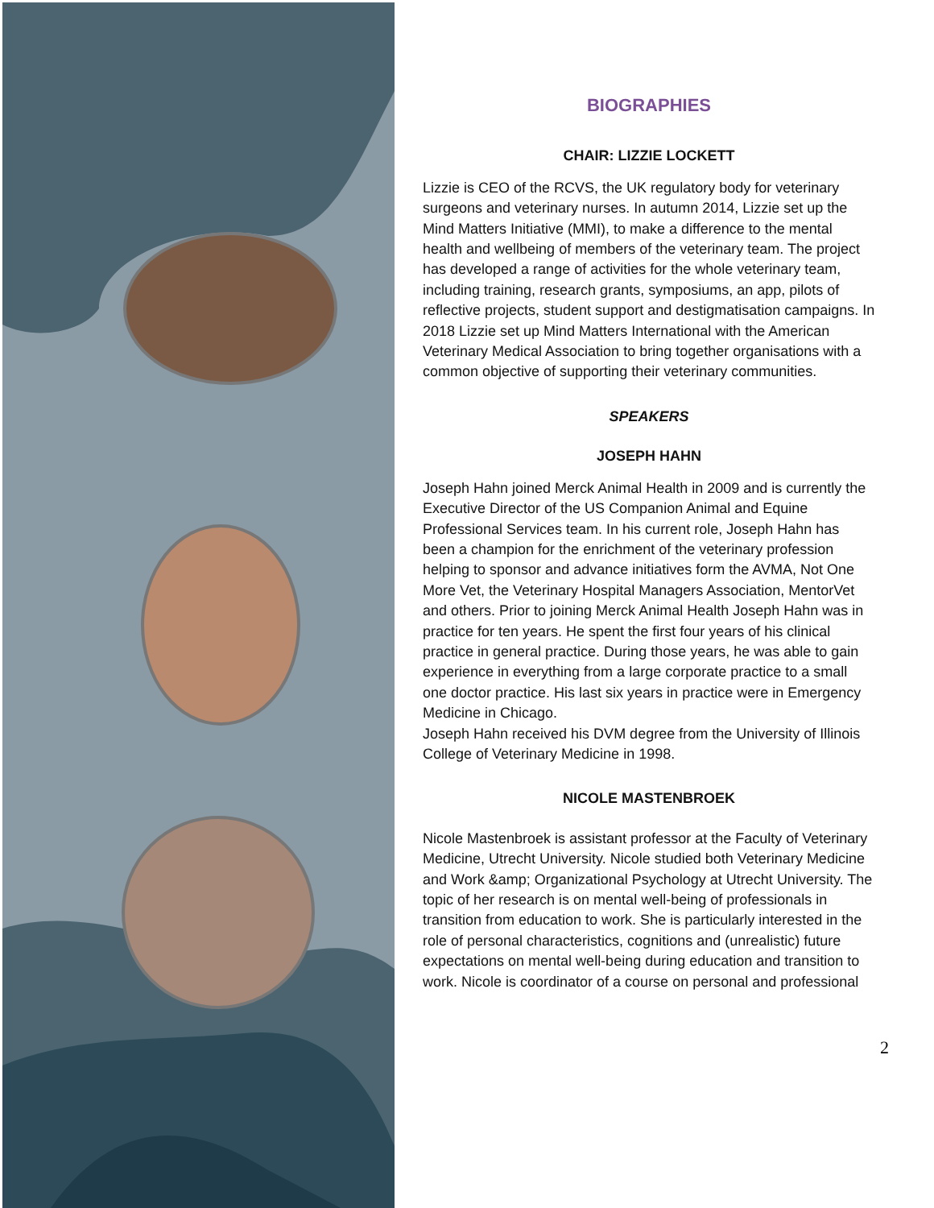BIOGRAPHIES
CHAIR: LIZZIE LOCKETT
Lizzie is CEO of the RCVS, the UK regulatory body for veterinary surgeons and veterinary nurses. In autumn 2014, Lizzie set up the Mind Matters Initiative (MMI), to make a difference to the mental health and wellbeing of members of the veterinary team. The project has developed a range of activities for the whole veterinary team, including training, research grants, symposiums, an app, pilots of reflective projects, student support and destigmatisation campaigns. In 2018 Lizzie set up Mind Matters International with the American Veterinary Medical Association to bring together organisations with a common objective of supporting their veterinary communities.
SPEAKERS
JOSEPH HAHN
Joseph Hahn joined Merck Animal Health in 2009 and is currently the Executive Director of the US Companion Animal and Equine Professional Services team. In his current role, Joseph Hahn has been a champion for the enrichment of the veterinary profession helping to sponsor and advance initiatives form the AVMA, Not One More Vet, the Veterinary Hospital Managers Association, MentorVet and others. Prior to joining Merck Animal Health Joseph Hahn was in practice for ten years. He spent the first four years of his clinical practice in general practice. During those years, he was able to gain experience in everything from a large corporate practice to a small one doctor practice. His last six years in practice were in Emergency Medicine in Chicago.
Joseph Hahn received his DVM degree from the University of Illinois College of Veterinary Medicine in 1998.
NICOLE MASTENBROEK
Nicole Mastenbroek is assistant professor at the Faculty of Veterinary Medicine, Utrecht University. Nicole studied both Veterinary Medicine and Work &amp; Organizational Psychology at Utrecht University. The topic of her research is on mental well-being of professionals in transition from education to work. She is particularly interested in the role of personal characteristics, cognitions and (unrealistic) future expectations on mental well-being during education and transition to work. Nicole is coordinator of a course on personal and professional
2